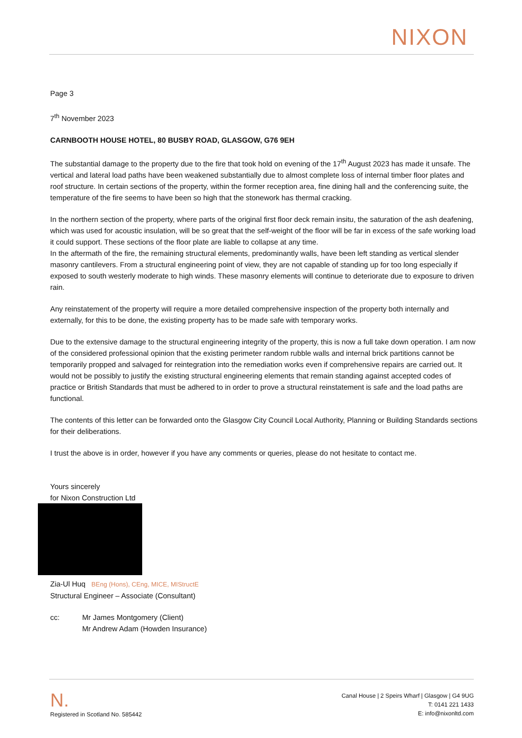NIXON
Page 3
7<sup>th</sup> November 2023
CARNBOOTH HOUSE HOTEL, 80 BUSBY ROAD, GLASGOW, G76 9EH
The substantial damage to the property due to the fire that took hold on evening of the 17<sup>th</sup> August 2023 has made it unsafe. The vertical and lateral load paths have been weakened substantially due to almost complete loss of internal timber floor plates and roof structure. In certain sections of the property, within the former reception area, fine dining hall and the conferencing suite, the temperature of the fire seems to have been so high that the stonework has thermal cracking.
In the northern section of the property, where parts of the original first floor deck remain insitu, the saturation of the ash deafening, which was used for acoustic insulation, will be so great that the self-weight of the floor will be far in excess of the safe working load it could support. These sections of the floor plate are liable to collapse at any time.
In the aftermath of the fire, the remaining structural elements, predominantly walls, have been left standing as vertical slender masonry cantilevers. From a structural engineering point of view, they are not capable of standing up for too long especially if exposed to south westerly moderate to high winds. These masonry elements will continue to deteriorate due to exposure to driven rain.
Any reinstatement of the property will require a more detailed comprehensive inspection of the property both internally and externally, for this to be done, the existing property has to be made safe with temporary works.
Due to the extensive damage to the structural engineering integrity of the property, this is now a full take down operation. I am now of the considered professional opinion that the existing perimeter random rubble walls and internal brick partitions cannot be temporarily propped and salvaged for reintegration into the remediation works even if comprehensive repairs are carried out. It would not be possibly to justify the existing structural engineering elements that remain standing against accepted codes of practice or British Standards that must be adhered to in order to prove a structural reinstatement is safe and the load paths are functional.
The contents of this letter can be forwarded onto the Glasgow City Council Local Authority, Planning or Building Standards sections for their deliberations.
I trust the above is in order, however if you have any comments or queries, please do not hesitate to contact me.
Yours sincerely
for Nixon Construction Ltd
Zia-Ul Huq BEng (Hons), CEng, MICE, MIStructE
Structural Engineer – Associate (Consultant)
cc: Mr James Montgomery (Client)
Mr Andrew Adam (Howden Insurance)
N.
Registered in Scotland No. 585442
Canal House | 2 Speirs Wharf | Glasgow | G4 9UG
T: 0141 221 1433
E: info@nixonltd.com